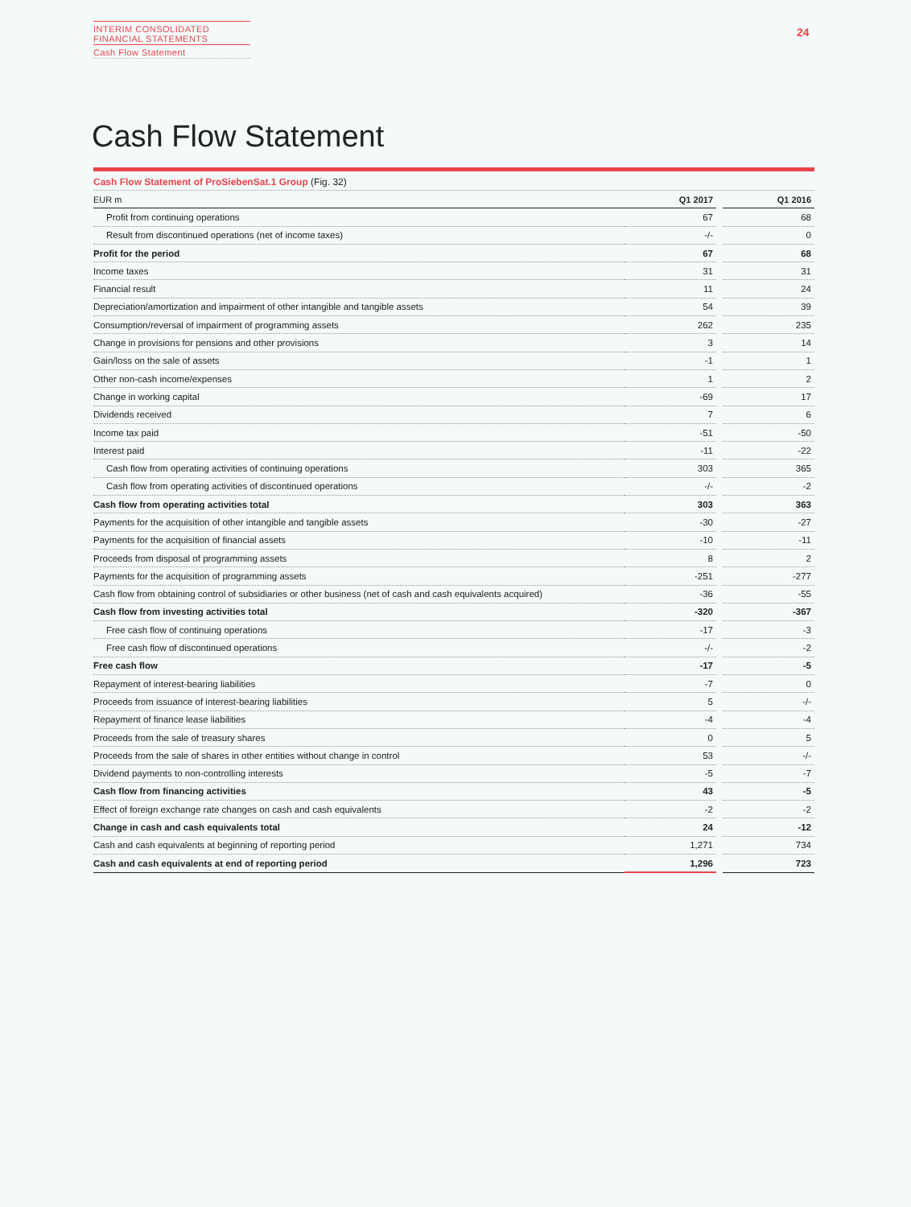INTERIM CONSOLIDATED
FINANCIAL STATEMENTS
Cash Flow Statement
24
Cash Flow Statement
Cash Flow Statement of ProSiebenSat.1 Group (Fig. 32)
| EUR m | Q1 2017 | | Q1 2016 |
| Profit from continuing operations | 67 | | 68 |
| Result from discontinued operations (net of income taxes) | -/- | | 0 |
| Profit for the period | 67 | | 68 |
| Income taxes | 31 | | 31 |
| Financial result | 11 | | 24 |
| Depreciation/amortization and impairment of other intangible and tangible assets | 54 | | 39 |
| Consumption/reversal of impairment of programming assets | 262 | | 235 |
| Change in provisions for pensions and other provisions | 3 | | 14 |
| Gain/loss on the sale of assets | -1 | | 1 |
| Other non-cash income/expenses | 1 | | 2 |
| Change in working capital | -69 | | 17 |
| Dividends received | 7 | | 6 |
| Income tax paid | -51 | | -50 |
| Interest paid | -11 | | -22 |
| Cash flow from operating activities of continuing operations | 303 | | 365 |
| Cash flow from operating activities of discontinued operations | -/- | | -2 |
| Cash flow from operating activities total | 303 | | 363 |
| Payments for the acquisition of other intangible and tangible assets | -30 | | -27 |
| Payments for the acquisition of financial assets | -10 | | -11 |
| Proceeds from disposal of programming assets | 8 | | 2 |
| Payments for the acquisition of programming assets | -251 | | -277 |
| Cash flow from obtaining control of subsidiaries or other business (net of cash and cash equivalents acquired) | -36 | | -55 |
| Cash flow from investing activities total | -320 | | -367 |
| Free cash flow of continuing operations | -17 | | -3 |
| Free cash flow of discontinued operations | -/- | | -2 |
| Free cash flow | -17 | | -5 |
| Repayment of interest-bearing liabilities | -7 | | 0 |
| Proceeds from issuance of interest-bearing liabilities | 5 | | -/- |
| Repayment of finance lease liabilities | -4 | | -4 |
| Proceeds from the sale of treasury shares | 0 | | 5 |
| Proceeds from the sale of shares in other entities without change in control | 53 | | -/- |
| Dividend payments to non-controlling interests | -5 | | -7 |
| Cash flow from financing activities | 43 | | -5 |
| Effect of foreign exchange rate changes on cash and cash equivalents | -2 | | -2 |
| Change in cash and cash equivalents total | 24 | | -12 |
| Cash and cash equivalents at beginning of reporting period | 1,271 | | 734 |
| Cash and cash equivalents at end of reporting period | 1,296 | | 723 |